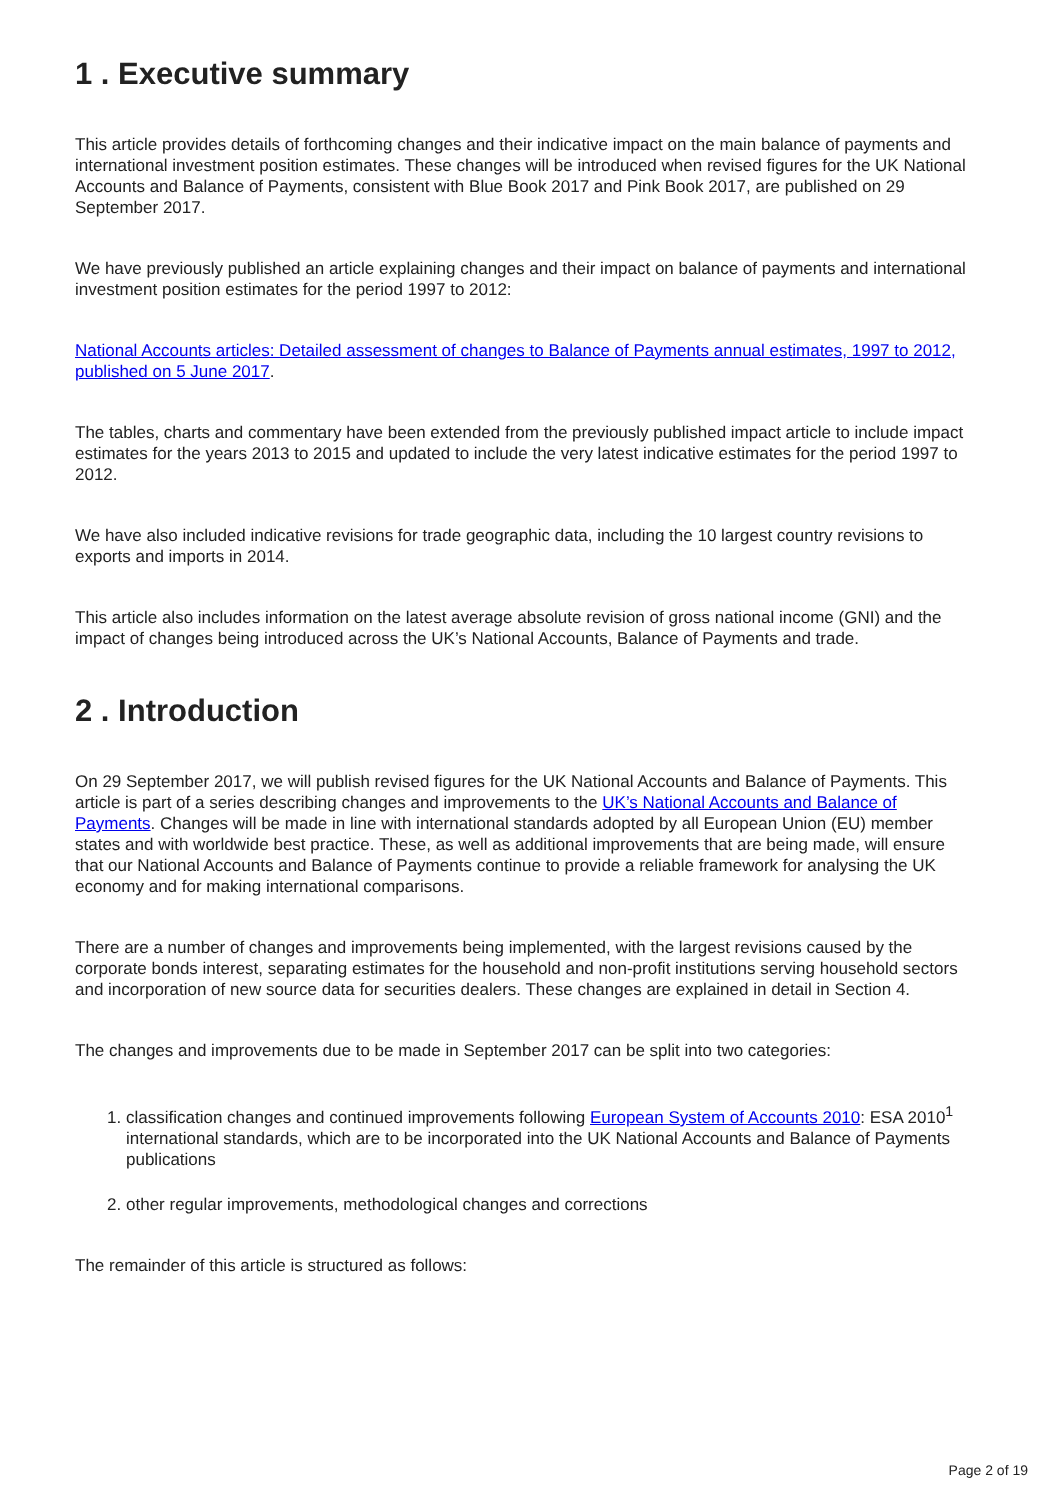1 . Executive summary
This article provides details of forthcoming changes and their indicative impact on the main balance of payments and international investment position estimates. These changes will be introduced when revised figures for the UK National Accounts and Balance of Payments, consistent with Blue Book 2017 and Pink Book 2017, are published on 29 September 2017.
We have previously published an article explaining changes and their impact on balance of payments and international investment position estimates for the period 1997 to 2012:
National Accounts articles: Detailed assessment of changes to Balance of Payments annual estimates, 1997 to 2012, published on 5 June 2017.
The tables, charts and commentary have been extended from the previously published impact article to include impact estimates for the years 2013 to 2015 and updated to include the very latest indicative estimates for the period 1997 to 2012.
We have also included indicative revisions for trade geographic data, including the 10 largest country revisions to exports and imports in 2014.
This article also includes information on the latest average absolute revision of gross national income (GNI) and the impact of changes being introduced across the UK’s National Accounts, Balance of Payments and trade.
2 . Introduction
On 29 September 2017, we will publish revised figures for the UK National Accounts and Balance of Payments. This article is part of a series describing changes and improvements to the UK’s National Accounts and Balance of Payments. Changes will be made in line with international standards adopted by all European Union (EU) member states and with worldwide best practice. These, as well as additional improvements that are being made, will ensure that our National Accounts and Balance of Payments continue to provide a reliable framework for analysing the UK economy and for making international comparisons.
There are a number of changes and improvements being implemented, with the largest revisions caused by the corporate bonds interest, separating estimates for the household and non-profit institutions serving household sectors and incorporation of new source data for securities dealers. These changes are explained in detail in Section 4.
The changes and improvements due to be made in September 2017 can be split into two categories:
1. classification changes and continued improvements following European System of Accounts 2010: ESA 2010<sup>1</sup> international standards, which are to be incorporated into the UK National Accounts and Balance of Payments publications
2. other regular improvements, methodological changes and corrections
The remainder of this article is structured as follows:
Page 2 of 19